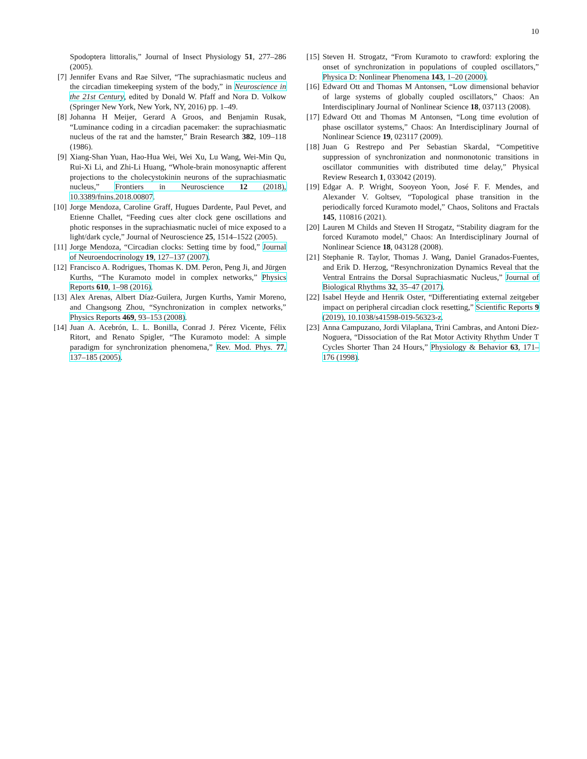10
Spodoptera littoralis,” Journal of Insect Physiology 51, 277–286 (2005).
[7] Jennifer Evans and Rae Silver, “The suprachiasmatic nucleus and the circadian timekeeping system of the body,” in Neuroscience in the 21st Century, edited by Donald W. Pfaff and Nora D. Volkow (Springer New York, New York, NY, 2016) pp. 1–49.
[8] Johanna H Meijer, Gerard A Groos, and Benjamin Rusak, “Luminance coding in a circadian pacemaker: the suprachiasmatic nucleus of the rat and the hamster,” Brain Research 382, 109–118 (1986).
[9] Xiang-Shan Yuan, Hao-Hua Wei, Wei Xu, Lu Wang, Wei-Min Qu, Rui-Xi Li, and Zhi-Li Huang, “Whole-brain monosynaptic afferent projections to the cholecystokinin neurons of the suprachiasmatic nucleus,” Frontiers in Neuroscience 12 (2018), 10.3389/fnins.2018.00807.
[10] Jorge Mendoza, Caroline Graff, Hugues Dardente, Paul Pevet, and Etienne Challet, “Feeding cues alter clock gene oscillations and photic responses in the suprachiasmatic nuclei of mice exposed to a light/dark cycle,” Journal of Neuroscience 25, 1514–1522 (2005).
[11] Jorge Mendoza, “Circadian clocks: Setting time by food,” Journal of Neuroendocrinology 19, 127–137 (2007).
[12] Francisco A. Rodrigues, Thomas K. DM. Peron, Peng Ji, and Jürgen Kurths, “The Kuramoto model in complex networks,” Physics Reports 610, 1–98 (2016).
[13] Alex Arenas, Albert Díaz-Guilera, Jurgen Kurths, Yamir Moreno, and Changsong Zhou, “Synchronization in complex networks,” Physics Reports 469, 93–153 (2008).
[14] Juan A. Acebrón, L. L. Bonilla, Conrad J. Pérez Vicente, Félix Ritort, and Renato Spigler, “The Kuramoto model: A simple paradigm for synchronization phenomena,” Rev. Mod. Phys. 77, 137–185 (2005).
[15] Steven H. Strogatz, “From Kuramoto to crawford: exploring the onset of synchronization in populations of coupled oscillators,” Physica D: Nonlinear Phenomena 143, 1–20 (2000).
[16] Edward Ott and Thomas M Antonsen, “Low dimensional behavior of large systems of globally coupled oscillators,” Chaos: An Interdisciplinary Journal of Nonlinear Science 18, 037113 (2008).
[17] Edward Ott and Thomas M Antonsen, “Long time evolution of phase oscillator systems,” Chaos: An Interdisciplinary Journal of Nonlinear Science 19, 023117 (2009).
[18] Juan G Restrepo and Per Sebastian Skardal, “Competitive suppression of synchronization and nonmonotonic transitions in oscillator communities with distributed time delay,” Physical Review Research 1, 033042 (2019).
[19] Edgar A. P. Wright, Sooyeon Yoon, José F. F. Mendes, and Alexander V. Goltsev, “Topological phase transition in the periodically forced Kuramoto model,” Chaos, Solitons and Fractals 145, 110816 (2021).
[20] Lauren M Childs and Steven H Strogatz, “Stability diagram for the forced Kuramoto model,” Chaos: An Interdisciplinary Journal of Nonlinear Science 18, 043128 (2008).
[21] Stephanie R. Taylor, Thomas J. Wang, Daniel Granados-Fuentes, and Erik D. Herzog, “Resynchronization Dynamics Reveal that the Ventral Entrains the Dorsal Suprachiasmatic Nucleus,” Journal of Biological Rhythms 32, 35–47 (2017).
[22] Isabel Heyde and Henrik Oster, “Differentiating external zeitgeber impact on peripheral circadian clock resetting,” Scientific Reports 9 (2019), 10.1038/s41598-019-56323-z.
[23] Anna Campuzano, Jordi Vilaplana, Trini Cambras, and Antoni Díez-Noguera, “Dissociation of the Rat Motor Activity Rhythm Under T Cycles Shorter Than 24 Hours,” Physiology & Behavior 63, 171–176 (1998).